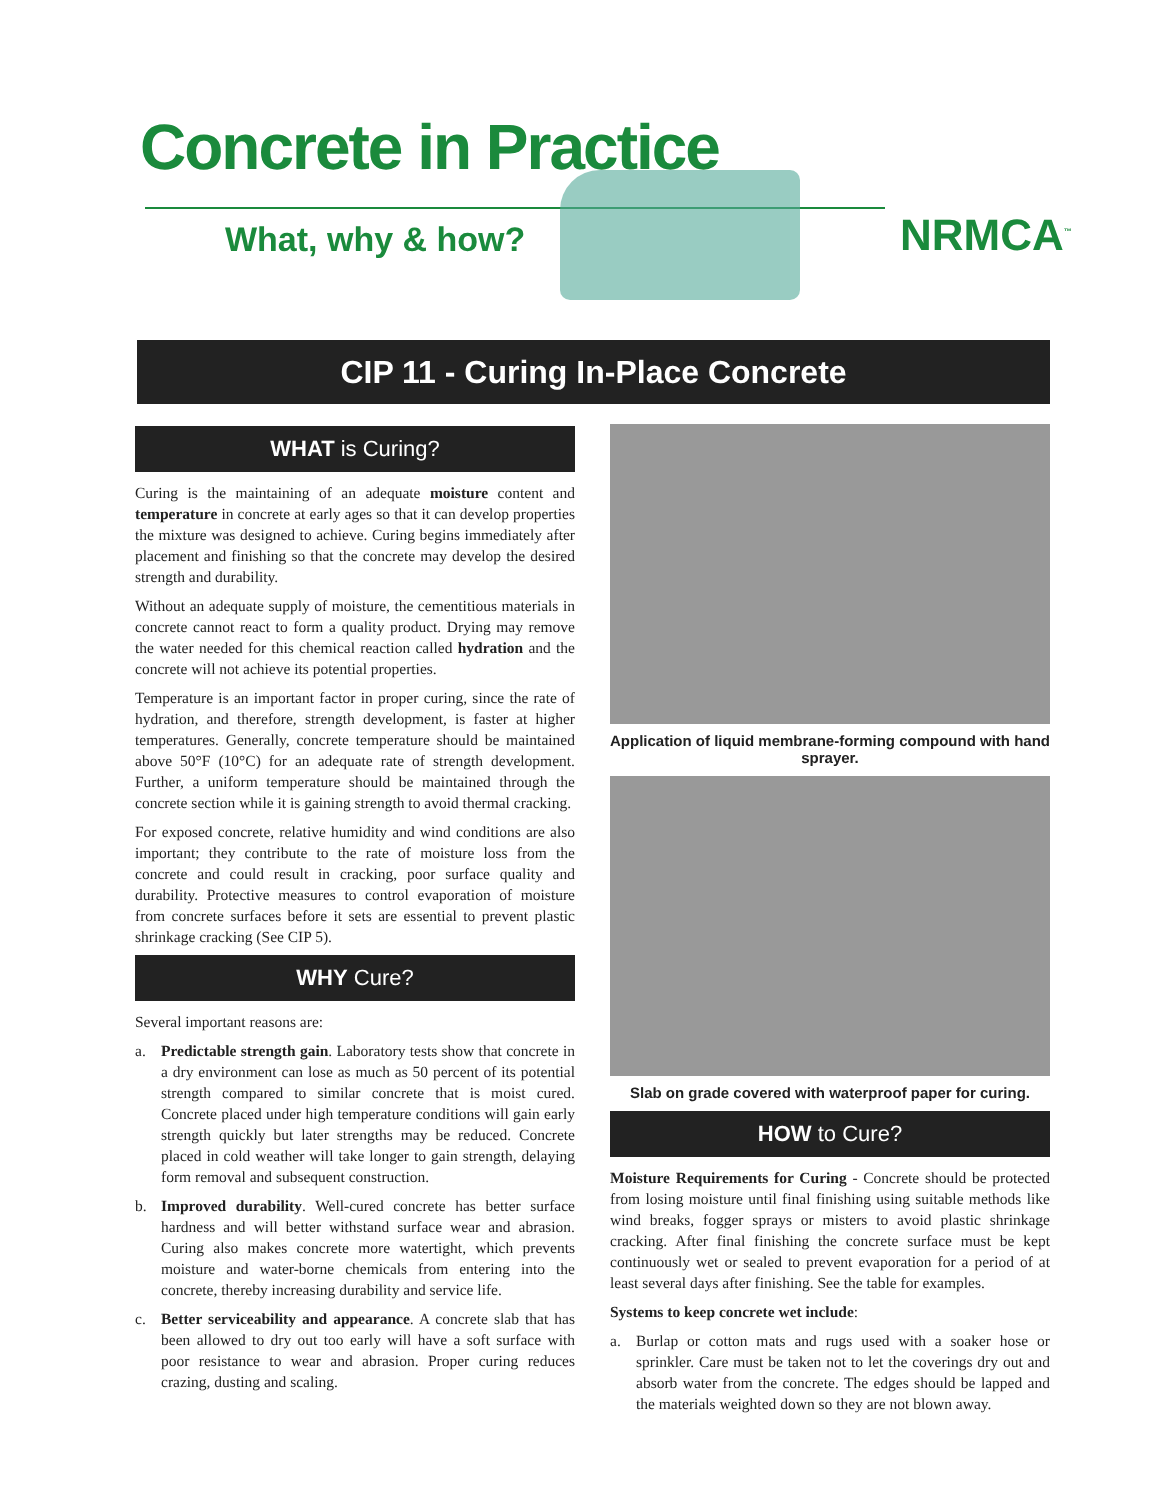Concrete in Practice
What, why & how? NRMCA<sup>™</sup>
CIP 11 - Curing In-Place Concrete
WHAT is Curing?
Curing is the maintaining of an adequate moisture content and temperature in concrete at early ages so that it can develop properties the mixture was designed to achieve. Curing begins immediately after placement and finishing so that the concrete may develop the desired strength and durability.
Without an adequate supply of moisture, the cementitious materials in concrete cannot react to form a quality product. Drying may remove the water needed for this chemical reaction called hydration and the concrete will not achieve its potential properties.
Temperature is an important factor in proper curing, since the rate of hydration, and therefore, strength development, is faster at higher temperatures. Generally, concrete temperature should be maintained above 50°F (10°C) for an adequate rate of strength development. Further, a uniform temperature should be maintained through the concrete section while it is gaining strength to avoid thermal cracking.
For exposed concrete, relative humidity and wind conditions are also important; they contribute to the rate of moisture loss from the concrete and could result in cracking, poor surface quality and durability. Protective measures to control evaporation of moisture from concrete surfaces before it sets are essential to prevent plastic shrinkage cracking (See CIP 5).
WHY Cure?
Several important reasons are:
a. Predictable strength gain. Laboratory tests show that concrete in a dry environment can lose as much as 50 percent of its potential strength compared to similar concrete that is moist cured. Concrete placed under high temperature conditions will gain early strength quickly but later strengths may be reduced. Concrete placed in cold weather will take longer to gain strength, delaying form removal and subsequent construction.
b. Improved durability. Well-cured concrete has better surface hardness and will better withstand surface wear and abrasion. Curing also makes concrete more watertight, which prevents moisture and water-borne chemicals from entering into the concrete, thereby increasing durability and service life.
c. Better serviceability and appearance. A concrete slab that has been allowed to dry out too early will have a soft surface with poor resistance to wear and abrasion. Proper curing reduces crazing, dusting and scaling.
Application of liquid membrane-forming compound with hand sprayer.
Slab on grade covered with waterproof paper for curing.
HOW to Cure?
Moisture Requirements for Curing - Concrete should be protected from losing moisture until final finishing using suitable methods like wind breaks, fogger sprays or misters to avoid plastic shrinkage cracking. After final finishing the concrete surface must be kept continuously wet or sealed to prevent evaporation for a period of at least several days after finishing. See the table for examples.
Systems to keep concrete wet include:
a. Burlap or cotton mats and rugs used with a soaker hose or sprinkler. Care must be taken not to let the coverings dry out and absorb water from the concrete. The edges should be lapped and the materials weighted down so they are not blown away.